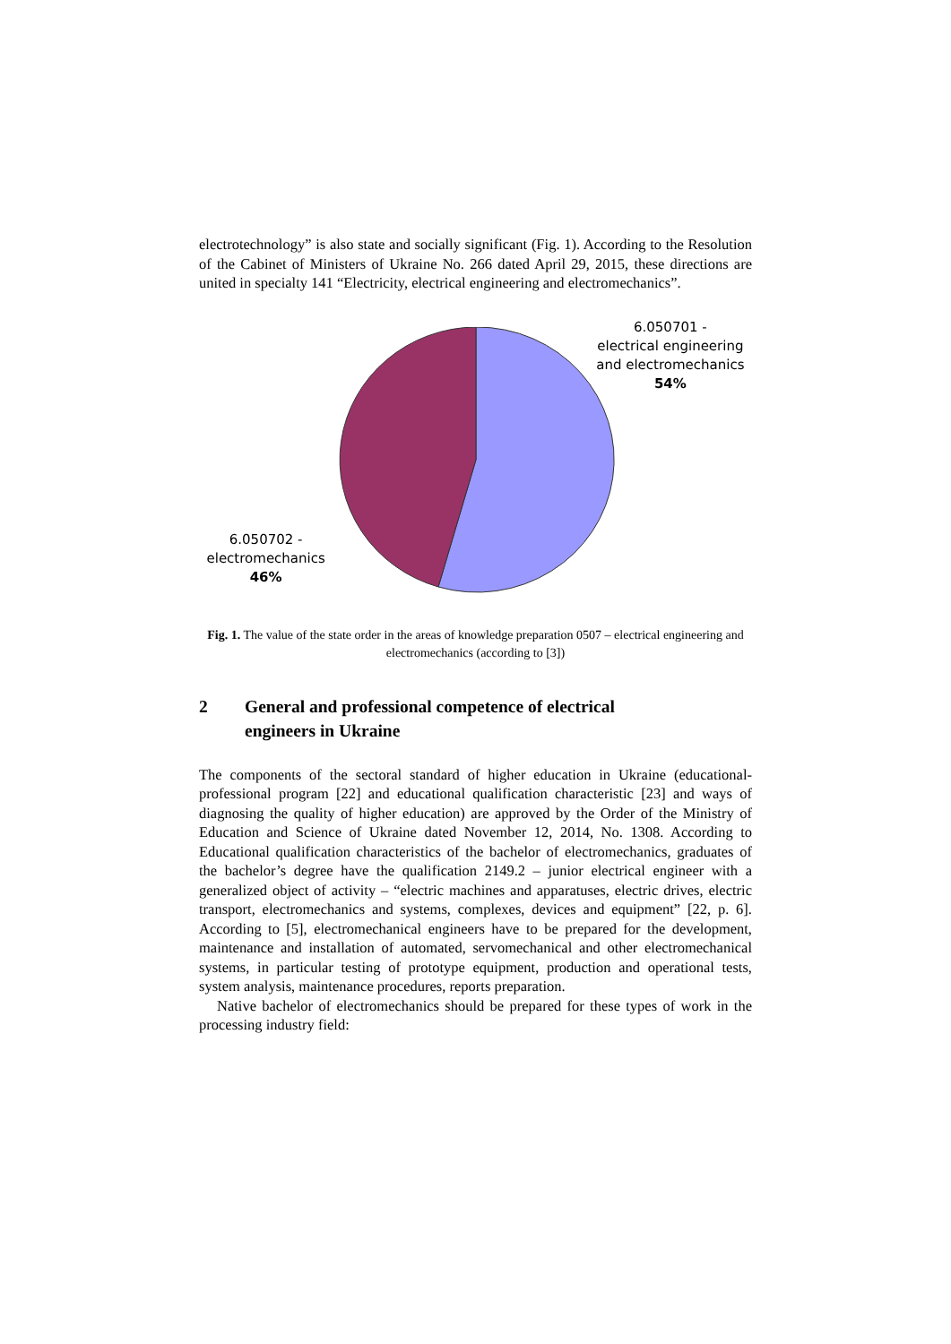electrotechnology” is also state and socially significant (Fig. 1). According to the Resolution of the Cabinet of Ministers of Ukraine No. 266 dated April 29, 2015, these directions are united in specialty 141 “Electricity, electrical engineering and electromechanics”.
6.050702 -
electromechanics
46%
6.050701 -
electrical engineering
and electromechanics
54%
Fig. 1. The value of the state order in the areas of knowledge preparation 0507 – electrical engineering and electromechanics (according to [3])
2 General and professional competence of electrical
engineers in Ukraine
The components of the sectoral standard of higher education in Ukraine (educational-professional program [22] and educational qualification characteristic [23] and ways of diagnosing the quality of higher education) are approved by the Order of the Ministry of Education and Science of Ukraine dated November 12, 2014, No. 1308. According to Educational qualification characteristics of the bachelor of electromechanics, graduates of the bachelor’s degree have the qualification 2149.2 – junior electrical engineer with a generalized object of activity – “electric machines and apparatuses, electric drives, electric transport, electromechanics and systems, complexes, devices and equipment” [22, p. 6]. According to [5], electromechanical engineers have to be prepared for the development, maintenance and installation of automated, servomechanical and other electromechanical systems, in particular testing of prototype equipment, production and operational tests, system analysis, maintenance procedures, reports preparation.
Native bachelor of electromechanics should be prepared for these types of work in the processing industry field: